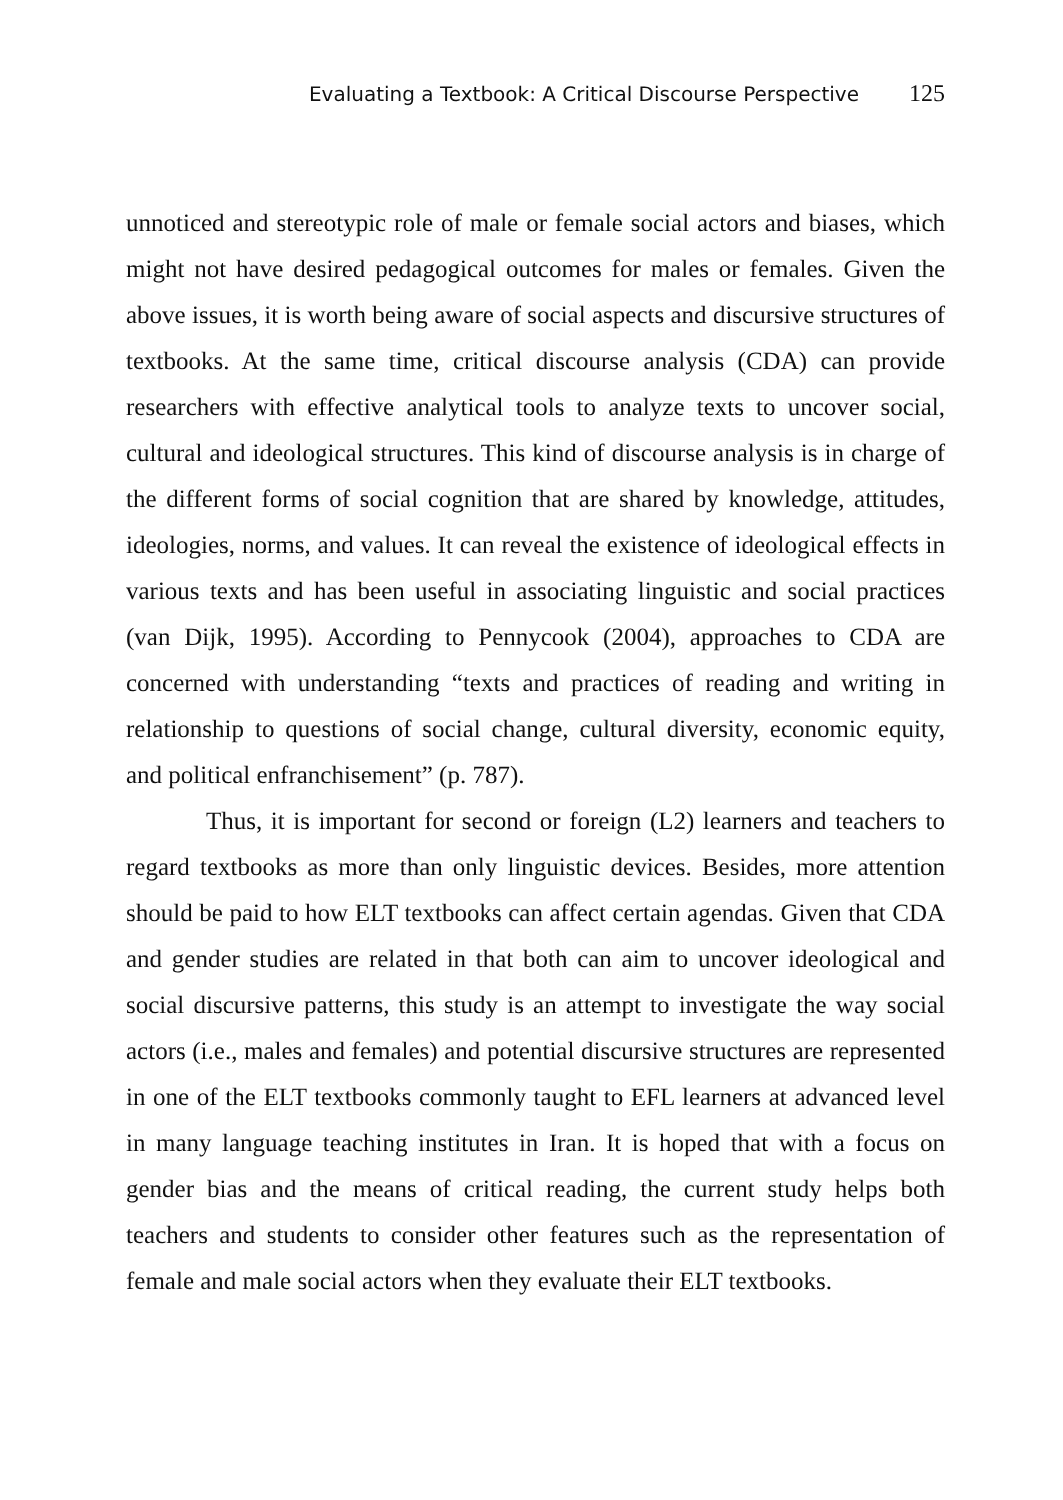Evaluating a Textbook: A Critical Discourse Perspective 125
unnoticed and stereotypic role of male or female social actors and biases, which might not have desired pedagogical outcomes for males or females. Given the above issues, it is worth being aware of social aspects and discursive structures of textbooks. At the same time, critical discourse analysis (CDA) can provide researchers with effective analytical tools to analyze texts to uncover social, cultural and ideological structures. This kind of discourse analysis is in charge of the different forms of social cognition that are shared by knowledge, attitudes, ideologies, norms, and values. It can reveal the existence of ideological effects in various texts and has been useful in associating linguistic and social practices (van Dijk, 1995). According to Pennycook (2004), approaches to CDA are concerned with understanding “texts and practices of reading and writing in relationship to questions of social change, cultural diversity, economic equity, and political enfranchisement” (p. 787).
Thus, it is important for second or foreign (L2) learners and teachers to regard textbooks as more than only linguistic devices. Besides, more attention should be paid to how ELT textbooks can affect certain agendas. Given that CDA and gender studies are related in that both can aim to uncover ideological and social discursive patterns, this study is an attempt to investigate the way social actors (i.e., males and females) and potential discursive structures are represented in one of the ELT textbooks commonly taught to EFL learners at advanced level in many language teaching institutes in Iran. It is hoped that with a focus on gender bias and the means of critical reading, the current study helps both teachers and students to consider other features such as the representation of female and male social actors when they evaluate their ELT textbooks.